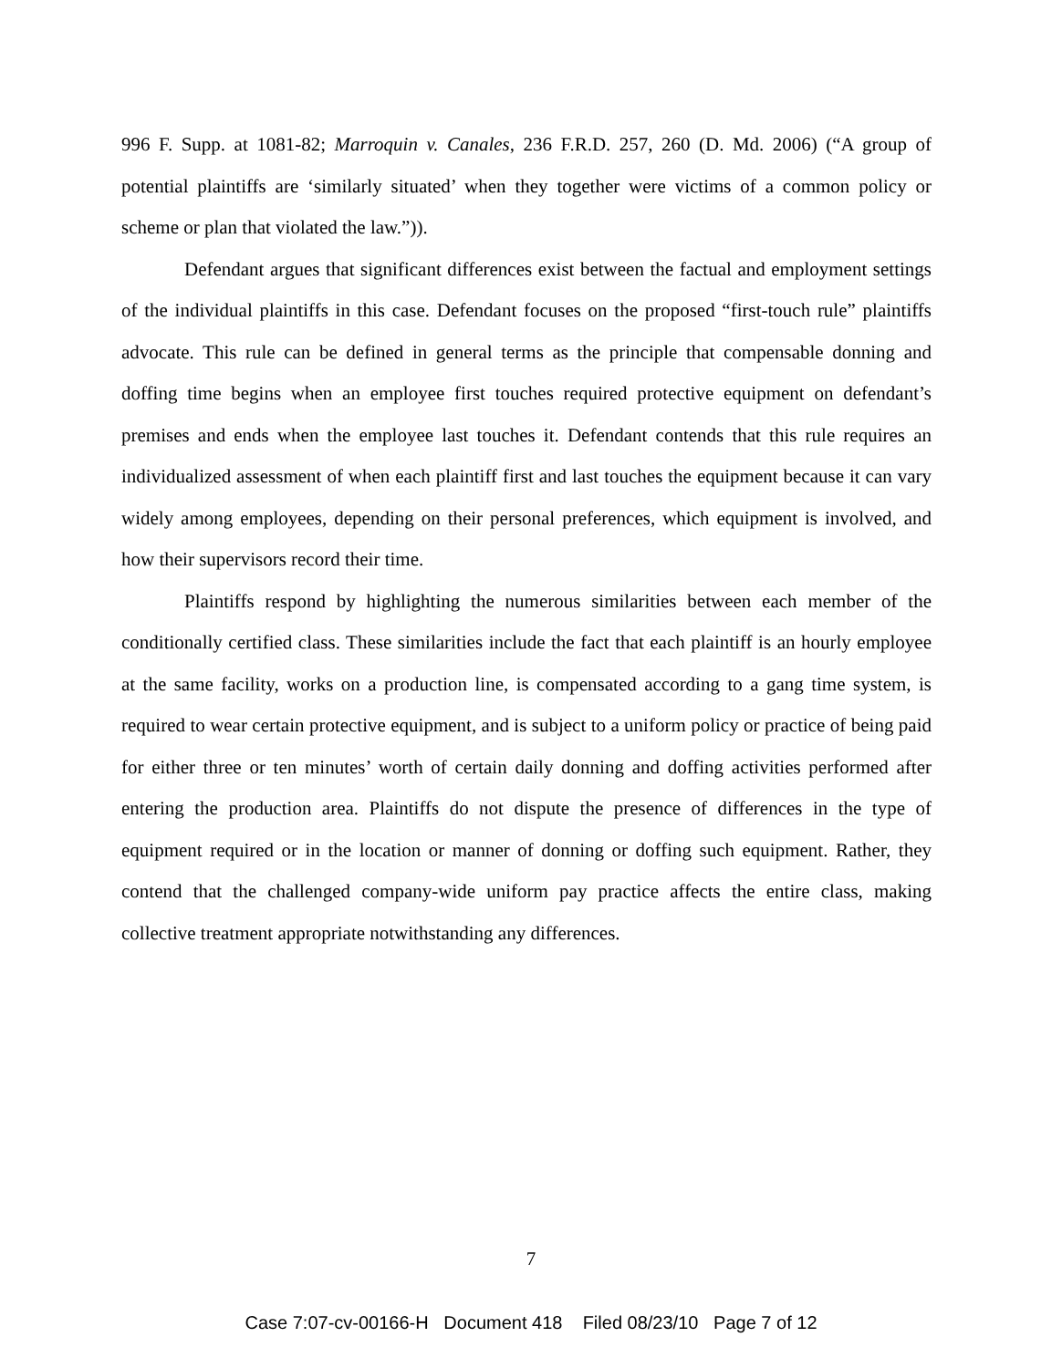996 F. Supp. at 1081-82; Marroquin v. Canales, 236 F.R.D. 257, 260 (D. Md. 2006) (“A group of potential plaintiffs are ‘similarly situated’ when they together were victims of a common policy or scheme or plan that violated the law.”)).
Defendant argues that significant differences exist between the factual and employment settings of the individual plaintiffs in this case. Defendant focuses on the proposed “first-touch rule” plaintiffs advocate. This rule can be defined in general terms as the principle that compensable donning and doffing time begins when an employee first touches required protective equipment on defendant’s premises and ends when the employee last touches it. Defendant contends that this rule requires an individualized assessment of when each plaintiff first and last touches the equipment because it can vary widely among employees, depending on their personal preferences, which equipment is involved, and how their supervisors record their time.
Plaintiffs respond by highlighting the numerous similarities between each member of the conditionally certified class. These similarities include the fact that each plaintiff is an hourly employee at the same facility, works on a production line, is compensated according to a gang time system, is required to wear certain protective equipment, and is subject to a uniform policy or practice of being paid for either three or ten minutes’ worth of certain daily donning and doffing activities performed after entering the production area. Plaintiffs do not dispute the presence of differences in the type of equipment required or in the location or manner of donning or doffing such equipment. Rather, they contend that the challenged company-wide uniform pay practice affects the entire class, making collective treatment appropriate notwithstanding any differences.
7
Case 7:07-cv-00166-H Document 418 Filed 08/23/10 Page 7 of 12